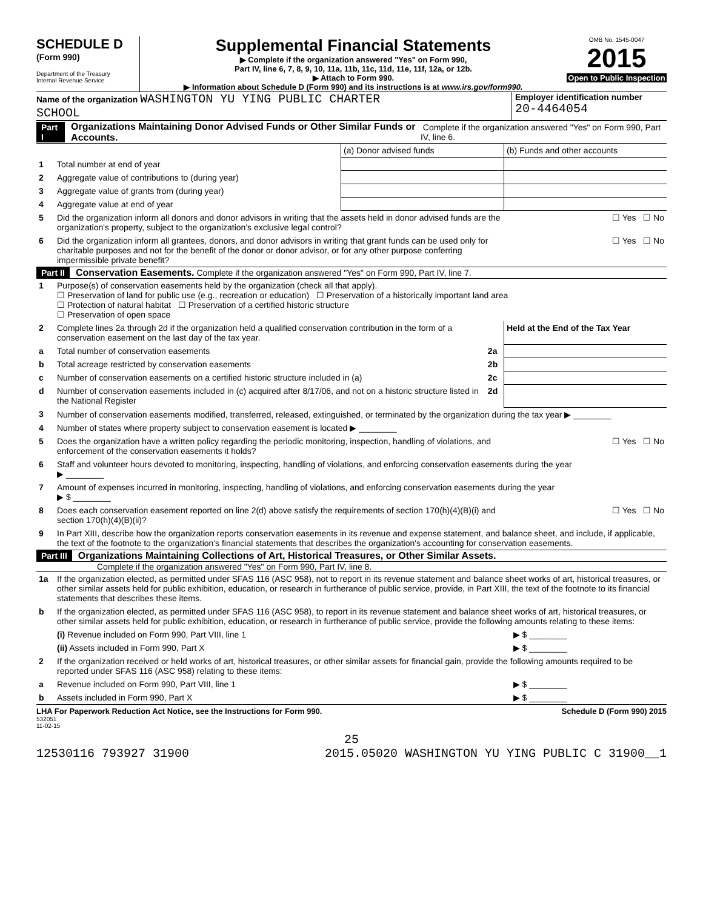SCHEDULE D
(Form 990)
Department of the Treasury
Internal Revenue Service
Supplemental Financial Statements
▶ Complete if the organization answered "Yes" on Form 990,
Part IV, line 6, 7, 8, 9, 10, 11a, 11b, 11c, 11d, 11e, 11f, 12a, or 12b.
▶ Attach to Form 990.
▶ Information about Schedule D (Form 990) and its instructions is at www.irs.gov/form990.
OMB No. 1545-0047
2015
Open to Public Inspection
Name of the organization WASHINGTON YU YING PUBLIC CHARTER
SCHOOL
Employer identification number
20-4464054
Part I Organizations Maintaining Donor Advised Funds or Other Similar Funds or Accounts. Complete if the organization answered "Yes" on Form 990, Part IV, line 6.
| | | (a) Donor advised funds | (b) Funds and other accounts |
| 1 | Total number at end of year | | |
| 2 | Aggregate value of contributions to (during year) | | |
| 3 | Aggregate value of grants from (during year) | | |
| 4 | Aggregate value at end of year | | |
| 5 | Did the organization inform all donors and donor advisors in writing that the assets held in donor advised funds are the organization's property, subject to the organization's exclusive legal control? | | ☐ Yes ☐ No |
| 6 | Did the organization inform all grantees, donors, and donor advisors in writing that grant funds can be used only for charitable purposes and not for the benefit of the donor or donor advisor, or for any other purpose conferring impermissible private benefit? | | ☐ Yes ☐ No |
Part II Conservation Easements. Complete if the organization answered "Yes" on Form 990, Part IV, line 7.
| 1 | Purpose(s) of conservation easements held by the organization (check all that apply). ☐ Preservation of land for public use (e.g., recreation or education) ☐ Preservation of a historically important land area ☐ Protection of natural habitat ☐ Preservation of a certified historic structure ☐ Preservation of open space | | |
| 2 | Complete lines 2a through 2d if the organization held a qualified conservation contribution in the form of a conservation easement on the last day of the tax year. | | Held at the End of the Tax Year |
| a | Total number of conservation easements | 2a | |
| b | Total acreage restricted by conservation easements | 2b | |
| c | Number of conservation easements on a certified historic structure included in (a) | 2c | |
| d | Number of conservation easements included in (c) acquired after 8/17/06, and not on a historic structure listed in the National Register | 2d | |
| 3 | Number of conservation easements modified, transferred, released, extinguished, or terminated by the organization during the tax year ▶ ________ | | |
| 4 | Number of states where property subject to conservation easement is located ▶ ________ | | |
| 5 | Does the organization have a written policy regarding the periodic monitoring, inspection, handling of violations, and enforcement of the conservation easements it holds? | | ☐ Yes ☐ No |
| 6 | Staff and volunteer hours devoted to monitoring, inspecting, handling of violations, and enforcing conservation easements during the year ▶ ________ | | |
| 7 | Amount of expenses incurred in monitoring, inspecting, handling of violations, and enforcing conservation easements during the year ▶ $ ________ | | |
| 8 | Does each conservation easement reported on line 2(d) above satisfy the requirements of section 170(h)(4)(B)(i) and section 170(h)(4)(B)(ii)? | | ☐ Yes ☐ No |
| 9 | In Part XIII, describe how the organization reports conservation easements in its revenue and expense statement, and balance sheet, and include, if applicable, the text of the footnote to the organization's financial statements that describes the organization's accounting for conservation easements. | | |
Part III Organizations Maintaining Collections of Art, Historical Treasures, or Other Similar Assets.
Complete if the organization answered "Yes" on Form 990, Part IV, line 8.
| 1a | If the organization elected, as permitted under SFAS 116 (ASC 958), not to report in its revenue statement and balance sheet works of art, historical treasures, or other similar assets held for public exhibition, education, or research in furtherance of public service, provide, in Part XIII, the text of the footnote to its financial statements that describes these items. | |
| b | If the organization elected, as permitted under SFAS 116 (ASC 958), to report in its revenue statement and balance sheet works of art, historical treasures, or other similar assets held for public exhibition, education, or research in furtherance of public service, provide the following amounts relating to these items: | |
| | (i) Revenue included on Form 990, Part VIII, line 1 | ▶ $ ________ |
| | (ii) Assets included in Form 990, Part X | ▶ $ ________ |
| 2 | If the organization received or held works of art, historical treasures, or other similar assets for financial gain, provide the following amounts required to be reported under SFAS 116 (ASC 958) relating to these items: | |
| a | Revenue included on Form 990, Part VIII, line 1 | ▶ $ ________ |
| b | Assets included in Form 990, Part X | ▶ $ ________ |
LHA For Paperwork Reduction Act Notice, see the Instructions for Form 990. Schedule D (Form 990) 2015
532051
11-02-15
25
12530116 793927 31900 2015.05020 WASHINGTON YU YING PUBLIC C 31900__1